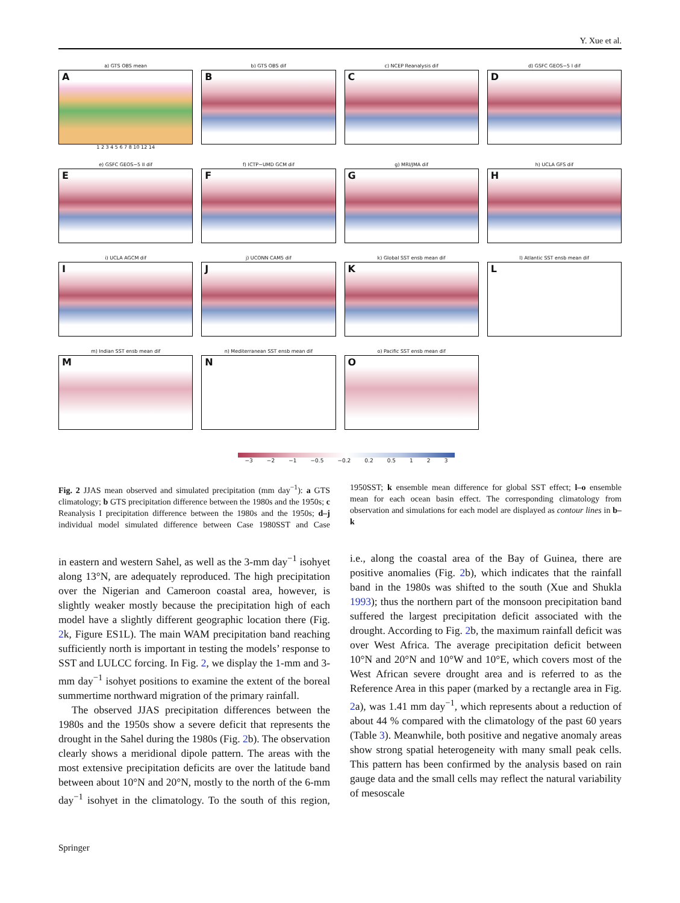Y. Xue et al.
a) GTS OBS mean
A
1 2 3 4 5 6 7 8 10 12 14
b) GTS OBS dif
B
c) NCEP Reanalysis dif
C
d) GSFC GEOS−5 I dif
D
e) GSFC GEOS−5 II dif
E
f) ICTP−UMD GCM dif
F
g) MRI/JMA dif
G
h) UCLA GFS dif
H
i) UCLA AGCM dif
I
j) UCONN CAM5 dif
J
k) Global SST ensb mean dif
K
l) Atlantic SST ensb mean dif
L
m) Indian SST ensb mean dif
M
n) Mediterranean SST ensb mean dif
N
o) Pacific SST ensb mean dif
O
−3 −2 −1 −0.5 −0.2 0.2 0.5 1 2 3
Fig. 2 JJAS mean observed and simulated precipitation (mm day<sup>−1</sup>): a GTS climatology; b GTS precipitation difference between the 1980s and the 1950s; c Reanalysis I precipitation difference between the 1980s and the 1950s; d–j individual model simulated difference between Case 1980SST and Case 1950SST; k ensemble mean difference for global SST effect; l–o ensemble mean for each ocean basin effect. The corresponding climatology from observation and simulations for each model are displayed as contour lines in b–k
in eastern and western Sahel, as well as the 3-mm day<sup>−1</sup> isohyet along 13°N, are adequately reproduced. The high precipitation over the Nigerian and Cameroon coastal area, however, is slightly weaker mostly because the precipitation high of each model have a slightly different geographic location there (Fig. 2k, Figure ES1L). The main WAM precipitation band reaching sufficiently north is important in testing the models’ response to SST and LULCC forcing. In Fig. 2, we display the 1-mm and 3-mm day<sup>−1</sup> isohyet positions to examine the extent of the boreal summertime northward migration of the primary rainfall.
The observed JJAS precipitation differences between the 1980s and the 1950s show a severe deficit that represents the drought in the Sahel during the 1980s (Fig. 2b). The observation clearly shows a meridional dipole pattern. The areas with the most extensive precipitation deficits are over the latitude band between about 10°N and 20°N, mostly to the north of the 6-mm day<sup>−1</sup> isohyet in the climatology. To the south of this region, i.e., along the coastal area of the Bay of Guinea, there are positive anomalies (Fig. 2b), which indicates that the rainfall band in the 1980s was shifted to the south (Xue and Shukla 1993); thus the northern part of the monsoon precipitation band suffered the largest precipitation deficit associated with the drought. According to Fig. 2b, the maximum rainfall deficit was over West Africa. The average precipitation deficit between 10°N and 20°N and 10°W and 10°E, which covers most of the West African severe drought area and is referred to as the Reference Area in this paper (marked by a rectangle area in Fig. 2a), was 1.41 mm day<sup>−1</sup>, which represents about a reduction of about 44 % compared with the climatology of the past 60 years (Table 3). Meanwhile, both positive and negative anomaly areas show strong spatial heterogeneity with many small peak cells. This pattern has been confirmed by the analysis based on rain gauge data and the small cells may reflect the natural variability of mesoscale
Springer